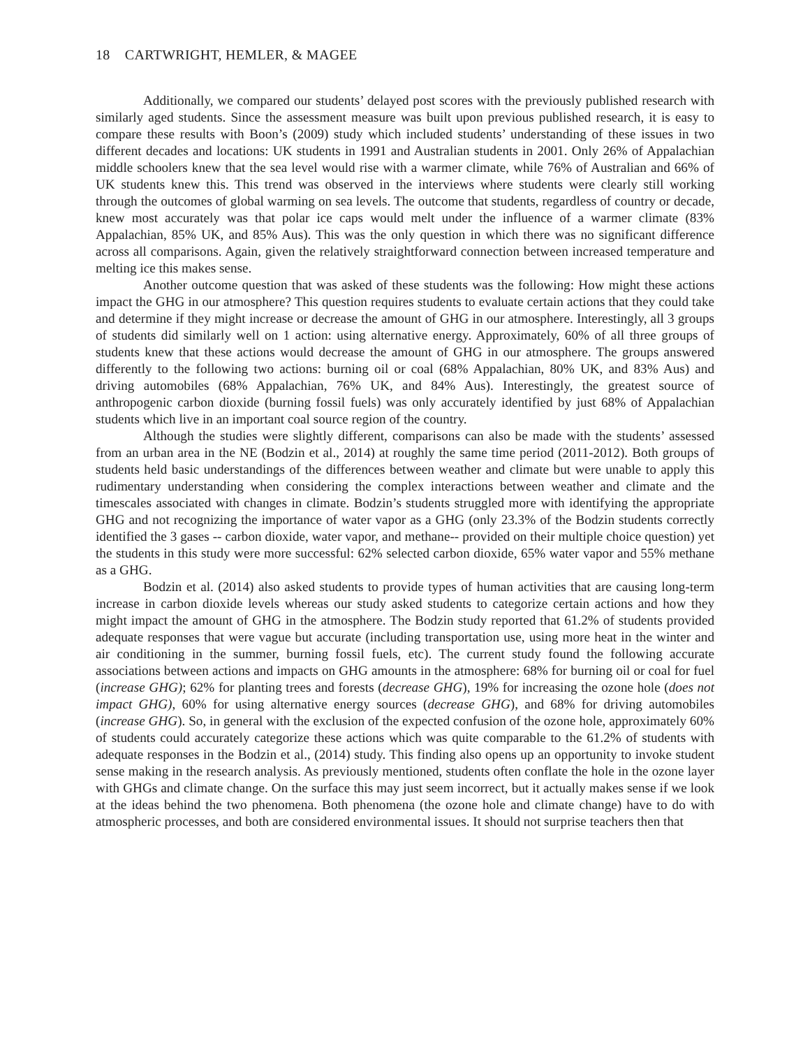18 CARTWRIGHT, HEMLER, & MAGEE
Additionally, we compared our students’ delayed post scores with the previously published research with similarly aged students. Since the assessment measure was built upon previous published research, it is easy to compare these results with Boon’s (2009) study which included students’ understanding of these issues in two different decades and locations: UK students in 1991 and Australian students in 2001. Only 26% of Appalachian middle schoolers knew that the sea level would rise with a warmer climate, while 76% of Australian and 66% of UK students knew this. This trend was observed in the interviews where students were clearly still working through the outcomes of global warming on sea levels. The outcome that students, regardless of country or decade, knew most accurately was that polar ice caps would melt under the influence of a warmer climate (83% Appalachian, 85% UK, and 85% Aus). This was the only question in which there was no significant difference across all comparisons. Again, given the relatively straightforward connection between increased temperature and melting ice this makes sense.
Another outcome question that was asked of these students was the following: How might these actions impact the GHG in our atmosphere? This question requires students to evaluate certain actions that they could take and determine if they might increase or decrease the amount of GHG in our atmosphere. Interestingly, all 3 groups of students did similarly well on 1 action: using alternative energy. Approximately, 60% of all three groups of students knew that these actions would decrease the amount of GHG in our atmosphere. The groups answered differently to the following two actions: burning oil or coal (68% Appalachian, 80% UK, and 83% Aus) and driving automobiles (68% Appalachian, 76% UK, and 84% Aus). Interestingly, the greatest source of anthropogenic carbon dioxide (burning fossil fuels) was only accurately identified by just 68% of Appalachian students which live in an important coal source region of the country.
Although the studies were slightly different, comparisons can also be made with the students’ assessed from an urban area in the NE (Bodzin et al., 2014) at roughly the same time period (2011-2012). Both groups of students held basic understandings of the differences between weather and climate but were unable to apply this rudimentary understanding when considering the complex interactions between weather and climate and the timescales associated with changes in climate. Bodzin’s students struggled more with identifying the appropriate GHG and not recognizing the importance of water vapor as a GHG (only 23.3% of the Bodzin students correctly identified the 3 gases -- carbon dioxide, water vapor, and methane-- provided on their multiple choice question) yet the students in this study were more successful: 62% selected carbon dioxide, 65% water vapor and 55% methane as a GHG.
Bodzin et al. (2014) also asked students to provide types of human activities that are causing long-term increase in carbon dioxide levels whereas our study asked students to categorize certain actions and how they might impact the amount of GHG in the atmosphere. The Bodzin study reported that 61.2% of students provided adequate responses that were vague but accurate (including transportation use, using more heat in the winter and air conditioning in the summer, burning fossil fuels, etc). The current study found the following accurate associations between actions and impacts on GHG amounts in the atmosphere: 68% for burning oil or coal for fuel (increase GHG); 62% for planting trees and forests (decrease GHG), 19% for increasing the ozone hole (does not impact GHG), 60% for using alternative energy sources (decrease GHG), and 68% for driving automobiles (increase GHG). So, in general with the exclusion of the expected confusion of the ozone hole, approximately 60% of students could accurately categorize these actions which was quite comparable to the 61.2% of students with adequate responses in the Bodzin et al., (2014) study. This finding also opens up an opportunity to invoke student sense making in the research analysis. As previously mentioned, students often conflate the hole in the ozone layer with GHGs and climate change. On the surface this may just seem incorrect, but it actually makes sense if we look at the ideas behind the two phenomena. Both phenomena (the ozone hole and climate change) have to do with atmospheric processes, and both are considered environmental issues. It should not surprise teachers then that